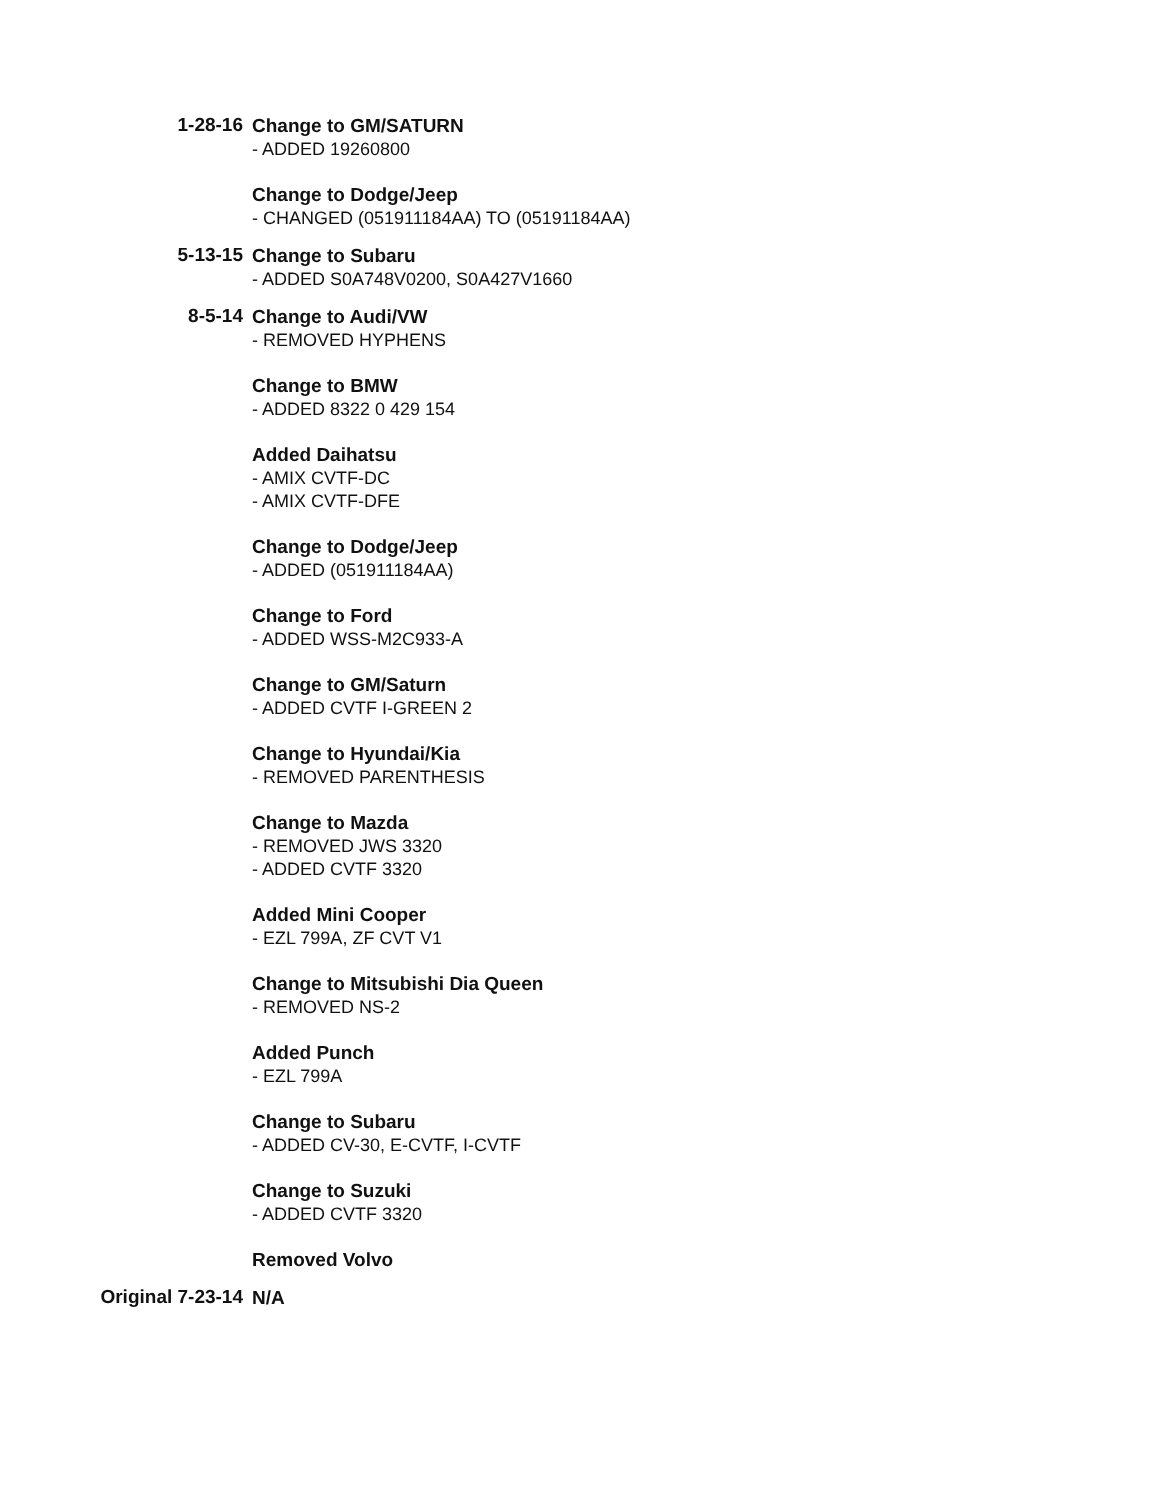1-28-16
Change to GM/SATURN
- ADDED 19260800
Change to Dodge/Jeep
- CHANGED (051911184AA) TO (05191184AA)
5-13-15
Change to Subaru
- ADDED S0A748V0200, S0A427V1660
8-5-14
Change to Audi/VW
- REMOVED HYPHENS
Change to BMW
- ADDED 8322 0 429 154
Added Daihatsu
- AMIX CVTF-DC
- AMIX CVTF-DFE
Change to Dodge/Jeep
- ADDED (051911184AA)
Change to Ford
- ADDED WSS-M2C933-A
Change to GM/Saturn
- ADDED CVTF I-GREEN 2
Change to Hyundai/Kia
- REMOVED PARENTHESIS
Change to Mazda
- REMOVED JWS 3320
- ADDED CVTF 3320
Added Mini Cooper
- EZL 799A, ZF CVT V1
Change to Mitsubishi Dia Queen
- REMOVED NS-2
Added Punch
- EZL 799A
Change to Subaru
- ADDED CV-30, E-CVTF, I-CVTF
Change to Suzuki
- ADDED CVTF 3320
Removed Volvo
Original 7-23-14
N/A